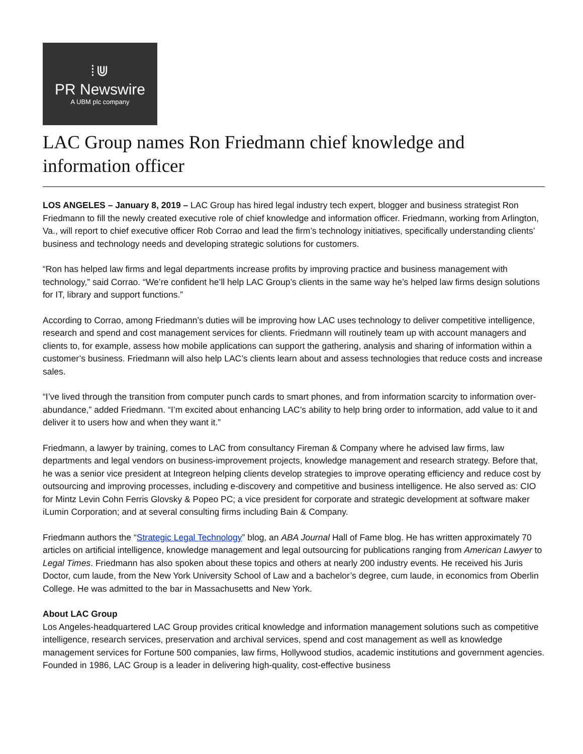⁞⋓
PR Newswire
A UBM plc company
LAC Group names Ron Friedmann chief knowledge and information officer
LOS ANGELES – January 8, 2019 – LAC Group has hired legal industry tech expert, blogger and business strategist Ron Friedmann to fill the newly created executive role of chief knowledge and information officer. Friedmann, working from Arlington, Va., will report to chief executive officer Rob Corrao and lead the firm’s technology initiatives, specifically understanding clients’ business and technology needs and developing strategic solutions for customers.
“Ron has helped law firms and legal departments increase profits by improving practice and business management with technology,” said Corrao. “We’re confident he’ll help LAC Group’s clients in the same way he’s helped law firms design solutions for IT, library and support functions.”
According to Corrao, among Friedmann’s duties will be improving how LAC uses technology to deliver competitive intelligence, research and spend and cost management services for clients. Friedmann will routinely team up with account managers and clients to, for example, assess how mobile applications can support the gathering, analysis and sharing of information within a customer’s business. Friedmann will also help LAC’s clients learn about and assess technologies that reduce costs and increase sales.
“I’ve lived through the transition from computer punch cards to smart phones, and from information scarcity to information over-abundance,” added Friedmann. “I’m excited about enhancing LAC’s ability to help bring order to information, add value to it and deliver it to users how and when they want it.”
Friedmann, a lawyer by training, comes to LAC from consultancy Fireman & Company where he advised law firms, law departments and legal vendors on business-improvement projects, knowledge management and research strategy. Before that, he was a senior vice president at Integreon helping clients develop strategies to improve operating efficiency and reduce cost by outsourcing and improving processes, including e-discovery and competitive and business intelligence. He also served as: CIO for Mintz Levin Cohn Ferris Glovsky & Popeo PC; a vice president for corporate and strategic development at software maker iLumin Corporation; and at several consulting firms including Bain & Company.
Friedmann authors the “Strategic Legal Technology” blog, an ABA Journal Hall of Fame blog. He has written approximately 70 articles on artificial intelligence, knowledge management and legal outsourcing for publications ranging from American Lawyer to Legal Times. Friedmann has also spoken about these topics and others at nearly 200 industry events. He received his Juris Doctor, cum laude, from the New York University School of Law and a bachelor’s degree, cum laude, in economics from Oberlin College. He was admitted to the bar in Massachusetts and New York.
About LAC Group
Los Angeles-headquartered LAC Group provides critical knowledge and information management solutions such as competitive intelligence, research services, preservation and archival services, spend and cost management as well as knowledge management services for Fortune 500 companies, law firms, Hollywood studios, academic institutions and government agencies. Founded in 1986, LAC Group is a leader in delivering high-quality, cost-effective business